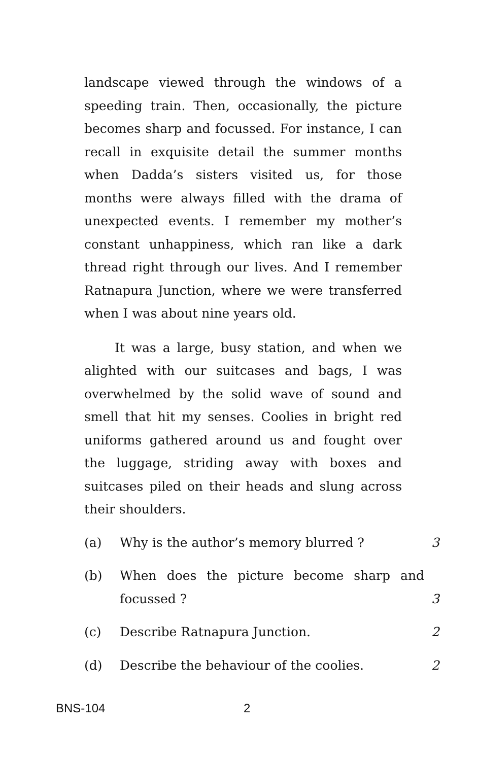landscape viewed through the windows of a speeding train. Then, occasionally, the picture becomes sharp and focussed. For instance, I can recall in exquisite detail the summer months when Dadda’s sisters visited us, for those months were always filled with the drama of unexpected events. I remember my mother’s constant unhappiness, which ran like a dark thread right through our lives. And I remember Ratnapura Junction, where we were transferred when I was about nine years old.
It was a large, busy station, and when we alighted with our suitcases and bags, I was overwhelmed by the solid wave of sound and smell that hit my senses. Coolies in bright red uniforms gathered around us and fought over the luggage, striding away with boxes and suitcases piled on their heads and slung across their shoulders.
(a) Why is the author’s memory blurred ? 3
(b) When does the picture become sharp and focussed ? 3
(c) Describe Ratnapura Junction. 2
(d) Describe the behaviour of the coolies. 2
BNS-104 2